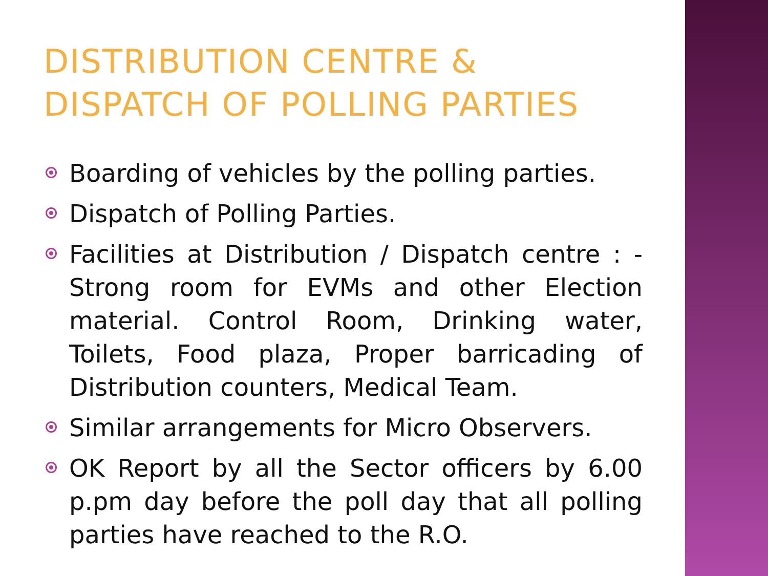DISTRIBUTION CENTRE & DISPATCH OF POLLING PARTIES
Boarding of vehicles by the polling parties.
Dispatch of Polling Parties.
Facilities at Distribution / Dispatch centre : - Strong room for EVMs and other Election material. Control Room, Drinking water, Toilets, Food plaza, Proper barricading of Distribution counters, Medical Team.
Similar arrangements for Micro Observers.
OK Report by all the Sector officers by 6.00 p.pm day before the poll day that all polling parties have reached to the R.O.